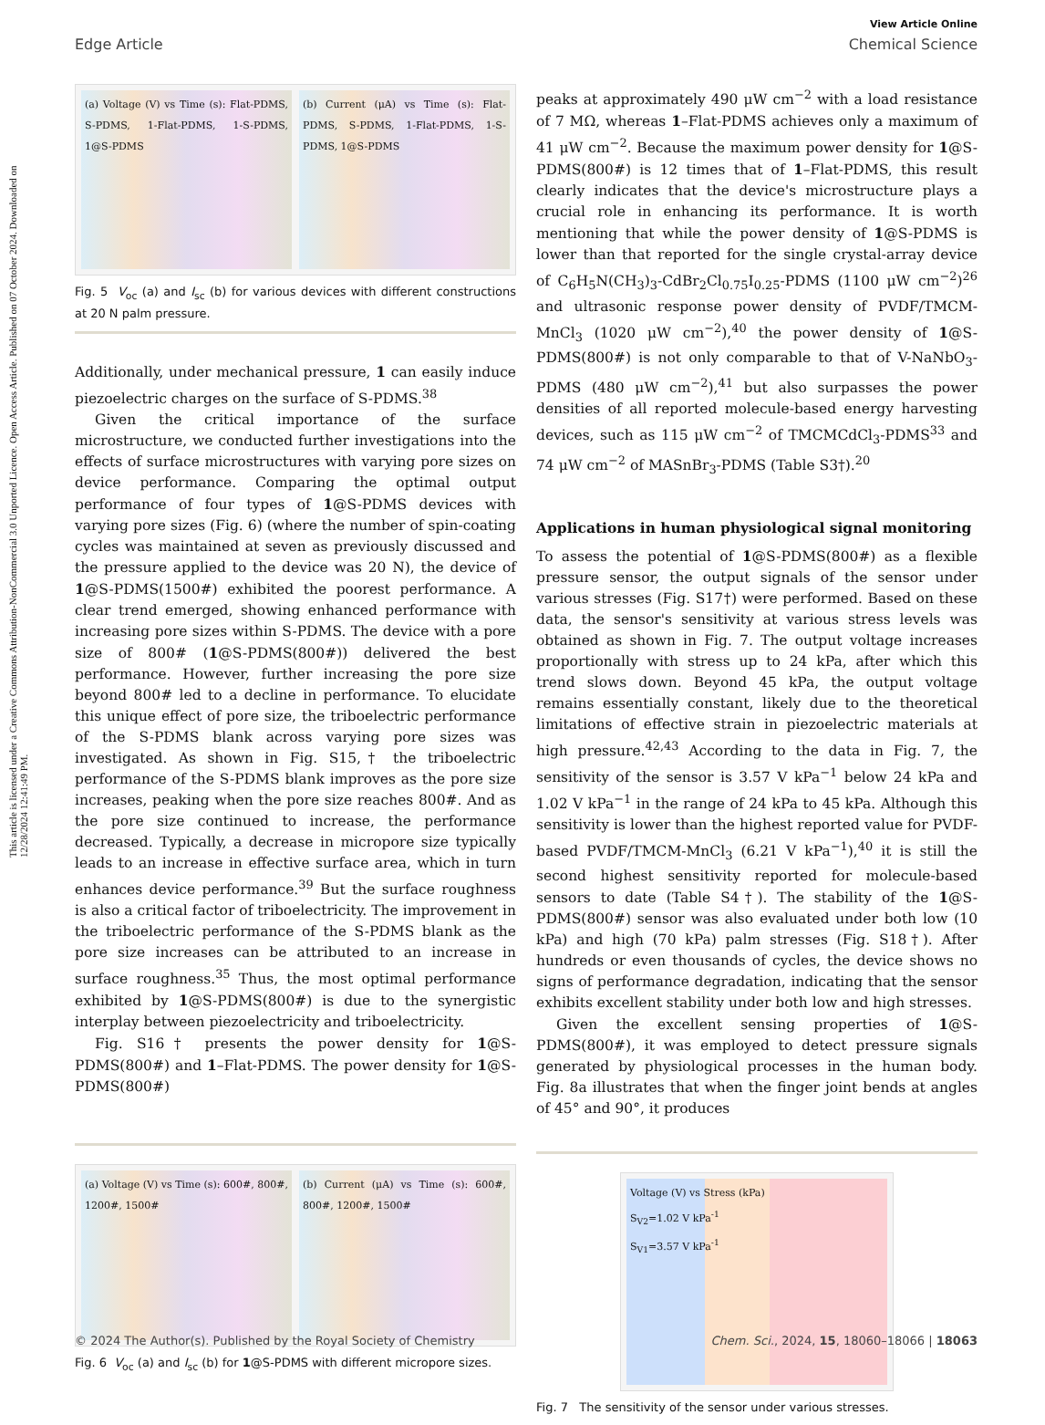This article is licensed under a Creative Commons Attribution-NonCommercial 3.0 Unported Licence. Open Access Article. Published on 07 October 2024. Downloaded on 12/28/2024 12:41:49 PM.
View Article Online
Edge Article Chemical Science
(a) Voltage (V) vs Time (s): Flat-PDMS, S-PDMS, 1-Flat-PDMS, 1-S-PDMS, 1@S-PDMS
(b) Current (μA) vs Time (s): Flat-PDMS, S-PDMS, 1-Flat-PDMS, 1-S-PDMS, 1@S-PDMS
Fig. 5 V<sub>oc</sub> (a) and I<sub>sc</sub> (b) for various devices with different constructions at 20 N palm pressure.
Additionally, under mechanical pressure, 1 can easily induce piezoelectric charges on the surface of S-PDMS.<sup>38</sup>
Given the critical importance of the surface microstructure, we conducted further investigations into the effects of surface microstructures with varying pore sizes on device performance. Comparing the optimal output performance of four types of 1@S-PDMS devices with varying pore sizes (Fig. 6) (where the number of spin-coating cycles was maintained at seven as previously discussed and the pressure applied to the device was 20 N), the device of 1@S-PDMS(1500#) exhibited the poorest performance. A clear trend emerged, showing enhanced performance with increasing pore sizes within S-PDMS. The device with a pore size of 800# (1@S-PDMS(800#)) delivered the best performance. However, further increasing the pore size beyond 800# led to a decline in performance. To elucidate this unique effect of pore size, the triboelectric performance of the S-PDMS blank across varying pore sizes was investigated. As shown in Fig. S15,† the triboelectric performance of the S-PDMS blank improves as the pore size increases, peaking when the pore size reaches 800#. And as the pore size continued to increase, the performance decreased. Typically, a decrease in micropore size typically leads to an increase in effective surface area, which in turn enhances device performance.<sup>39</sup> But the surface roughness is also a critical factor of triboelectricity. The improvement in the triboelectric performance of the S-PDMS blank as the pore size increases can be attributed to an increase in surface roughness.<sup>35</sup> Thus, the most optimal performance exhibited by 1@S-PDMS(800#) is due to the synergistic interplay between piezoelectricity and triboelectricity.
Fig. S16† presents the power density for 1@S-PDMS(800#) and 1–Flat-PDMS. The power density for 1@S-PDMS(800#)
(a) Voltage (V) vs Time (s): 600#, 800#, 1200#, 1500#
(b) Current (μA) vs Time (s): 600#, 800#, 1200#, 1500#
Fig. 6 V<sub>oc</sub> (a) and I<sub>sc</sub> (b) for 1@S-PDMS with different micropore sizes.
peaks at approximately 490 μW cm<sup>−2</sup> with a load resistance of 7 MΩ, whereas 1–Flat-PDMS achieves only a maximum of 41 μW cm<sup>−2</sup>. Because the maximum power density for 1@S-PDMS(800#) is 12 times that of 1–Flat-PDMS, this result clearly indicates that the device's microstructure plays a crucial role in enhancing its performance. It is worth mentioning that while the power density of 1@S-PDMS is lower than that reported for the single crystal-array device of C<sub>6</sub>H<sub>5</sub>N(CH<sub>3</sub>)<sub>3</sub>-CdBr<sub>2</sub>Cl<sub>0.75</sub>I<sub>0.25</sub>-PDMS (1100 μW cm<sup>−2</sup>)<sup>26</sup> and ultrasonic response power density of PVDF/TMCM-MnCl<sub>3</sub> (1020 μW cm<sup>−2</sup>),<sup>40</sup> the power density of 1@S-PDMS(800#) is not only comparable to that of V-NaNbO<sub>3</sub>-PDMS (480 μW cm<sup>−2</sup>),<sup>41</sup> but also surpasses the power densities of all reported molecule-based energy harvesting devices, such as 115 μW cm<sup>−2</sup> of TMCMCdCl<sub>3</sub>-PDMS<sup>33</sup> and 74 μW cm<sup>−2</sup> of MASnBr<sub>3</sub>-PDMS (Table S3†).<sup>20</sup>
Applications in human physiological signal monitoring
To assess the potential of 1@S-PDMS(800#) as a flexible pressure sensor, the output signals of the sensor under various stresses (Fig. S17†) were performed. Based on these data, the sensor's sensitivity at various stress levels was obtained as shown in Fig. 7. The output voltage increases proportionally with stress up to 24 kPa, after which this trend slows down. Beyond 45 kPa, the output voltage remains essentially constant, likely due to the theoretical limitations of effective strain in piezoelectric materials at high pressure.<sup>42,43</sup> According to the data in Fig. 7, the sensitivity of the sensor is 3.57 V kPa<sup>−1</sup> below 24 kPa and 1.02 V kPa<sup>−1</sup> in the range of 24 kPa to 45 kPa. Although this sensitivity is lower than the highest reported value for PVDF-based PVDF/TMCM-MnCl<sub>3</sub> (6.21 V kPa<sup>−1</sup>),<sup>40</sup> it is still the second highest sensitivity reported for molecule-based sensors to date (Table S4†). The stability of the 1@S-PDMS(800#) sensor was also evaluated under both low (10 kPa) and high (70 kPa) palm stresses (Fig. S18†). After hundreds or even thousands of cycles, the device shows no signs of performance degradation, indicating that the sensor exhibits excellent stability under both low and high stresses.
Given the excellent sensing properties of 1@S-PDMS(800#), it was employed to detect pressure signals generated by physiological processes in the human body. Fig. 8a illustrates that when the finger joint bends at angles of 45° and 90°, it produces
Voltage (V) vs Stress (kPa)
S<sub>V2</sub>=1.02 V kPa<sup>-1</sup>
S<sub>V1</sub>=3.57 V kPa<sup>-1</sup>
Fig. 7 The sensitivity of the sensor under various stresses.
© 2024 The Author(s). Published by the Royal Society of Chemistry Chem. Sci., 2024, 15, 18060–18066 | 18063